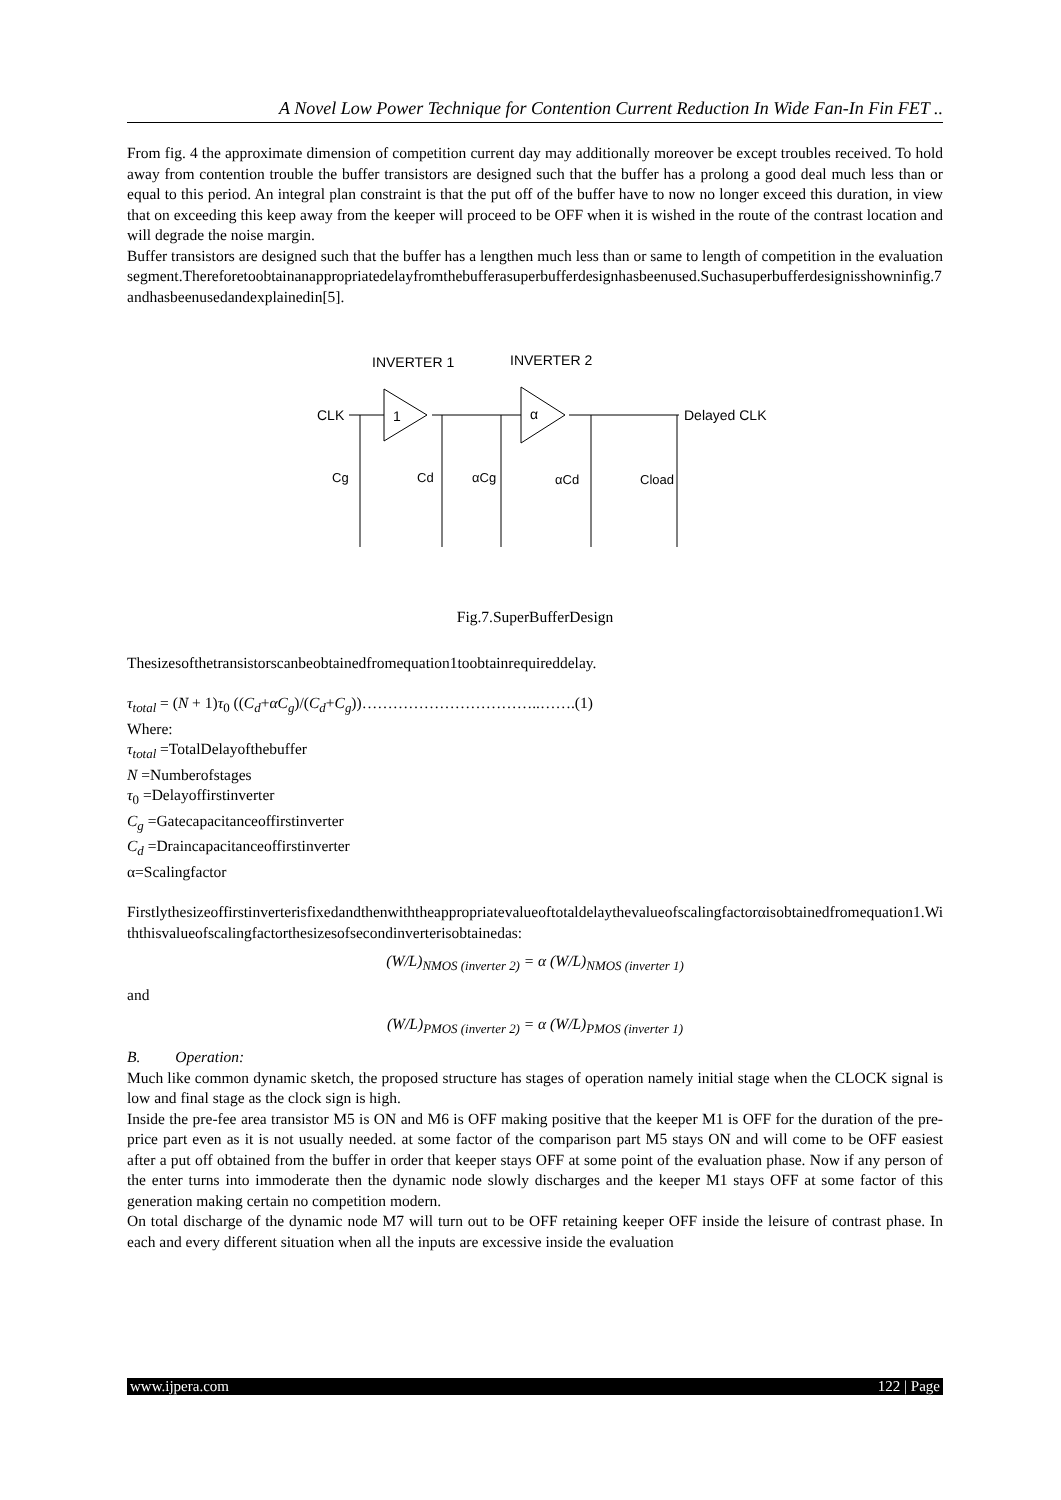A Novel Low Power Technique for Contention Current Reduction In Wide Fan-In Fin FET ..
From fig. 4 the approximate dimension of competition current day may additionally moreover be except troubles received. To hold away from contention trouble the buffer transistors are designed such that the buffer has a prolong a good deal much less than or equal to this period. An integral plan constraint is that the put off of the buffer have to now no longer exceed this duration, in view that on exceeding this keep away from the keeper will proceed to be OFF when it is wished in the route of the contrast location and will degrade the noise margin.
Buffer transistors are designed such that the buffer has a lengthen much less than or same to length of competition in the evaluation segment.Thereforetoobtainanappropriatedelayfromthebufferasuperbufferdesignhasbeenused.Suchasuperbufferdesignisshowninfig.7andhasbeenusedandexplainedin[5].
INVERTER 1
INVERTER 2
CLK
Delayed CLK
1
α
Cg
Cd
αCg
αCd
Cload
Fig.7.SuperBufferDesign
Thesizesofthetransistorscanbeobtainedfromequation1toobtainrequireddelay.
τ<sub>total</sub> = (N + 1)τ<sub>0</sub> ((C<sub>d</sub>+αC<sub>g</sub>)/(C<sub>d</sub>+C<sub>g</sub>))……………………………..…….(1)
Where:
τ<sub>total</sub> =TotalDelayofthebuffer
N =Numberofstages
τ<sub>0</sub> =Delayoffirstinverter
C<sub>g</sub> =Gatecapacitanceoffirstinverter
C<sub>d</sub> =Draincapacitanceoffirstinverter
α=Scalingfactor
Firstlythesizeoffirstinverterisfixedandthenwiththeappropriatevalueoftotaldelaythevalueofscalingfactorαisobtainedfromequation1.Withthisvalueofscalingfactorthesizesofsecondinverterisobtainedas:
(W/L)<sub>NMOS (inverter 2)</sub> = α (W/L)<sub>NMOS (inverter 1)</sub>
and
(W/L)<sub>PMOS (inverter 2)</sub> = α (W/L)<sub>PMOS (inverter 1)</sub>
B. Operation:
Much like common dynamic sketch, the proposed structure has stages of operation namely initial stage when the CLOCK signal is low and final stage as the clock sign is high.
Inside the pre-fee area transistor M5 is ON and M6 is OFF making positive that the keeper M1 is OFF for the duration of the pre-price part even as it is not usually needed. at some factor of the comparison part M5 stays ON and will come to be OFF easiest after a put off obtained from the buffer in order that keeper stays OFF at some point of the evaluation phase. Now if any person of the enter turns into immoderate then the dynamic node slowly discharges and the keeper M1 stays OFF at some factor of this generation making certain no competition modern.
On total discharge of the dynamic node M7 will turn out to be OFF retaining keeper OFF inside the leisure of contrast phase. In each and every different situation when all the inputs are excessive inside the evaluation
www.ijpera.com 122 | Page